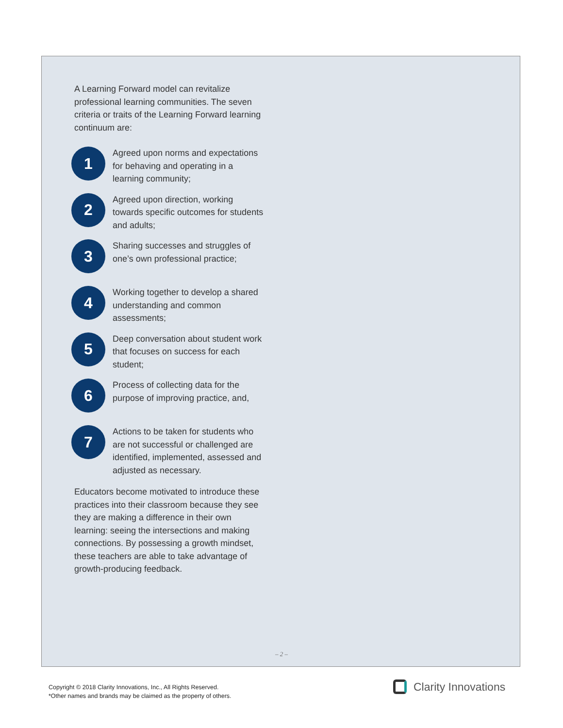A Learning Forward model can revitalize professional learning communities. The seven criteria or traits of the Learning Forward learning continuum are:
1
Agreed upon norms and expectations for behaving and operating in a learning community;
2
Agreed upon direction, working towards specific outcomes for students and adults;
3
Sharing successes and struggles of one’s own professional practice;
4
Working together to develop a shared understanding and common assessments;
5
Deep conversation about student work that focuses on success for each student;
6
Process of collecting data for the purpose of improving practice, and,
7
Actions to be taken for students who are not successful or challenged are identified, implemented, assessed and adjusted as necessary.
Educators become motivated to introduce these practices into their classroom because they see they are making a difference in their own learning: seeing the intersections and making connections. By possessing a growth mindset, these teachers are able to take advantage of growth-producing feedback.
– 2 –
Copyright © 2018 Clarity Innovations, Inc., All Rights Reserved.
*Other names and brands may be claimed as the property of others.
Clarity Innovations